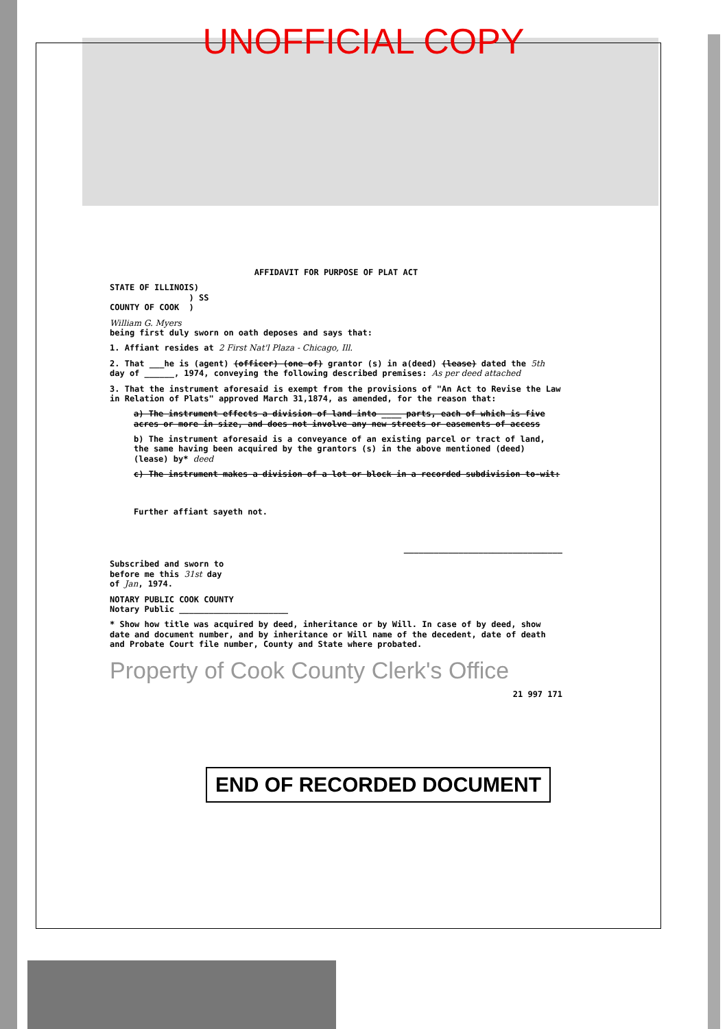UNOFFICIAL COPY
AFFIDAVIT FOR PURPOSE OF PLAT ACT
STATE OF ILLINOIS)
) SS
COUNTY OF COOK )
William G. Myers
being first duly sworn on oath deposes and says that:
1. Affiant resides at 2 First Nat'l Plaza - Chicago, Ill.
2. That ___he is (agent) (officer) (one of) grantor (s) in a(deed) (lease) dated the 5th day of ______, 1974, conveying the following described premises: As per deed attached
3. That the instrument aforesaid is exempt from the provisions of "An Act to Revise the Law in Relation of Plats" approved March 31,1874, as amended, for the reason that:
a) The instrument effects a division of land into ____ parts, each of which is five acres or more in size, and does not involve any new streets or easements of access
b) The instrument aforesaid is a conveyance of an existing parcel or tract of land, the same having been acquired by the grantors (s) in the above mentioned (deed) (lease) by* deed
c) The instrument makes a division of a lot or block in a recorded subdivision to-wit:
Further affiant sayeth not.
________________________________
Subscribed and sworn to
before me this 31st day
of Jan, 1974.
NOTARY PUBLIC COOK COUNTY
Notary Public ______________________
* Show how title was acquired by deed, inheritance or by Will. In case of by deed, show date and document number, and by inheritance or Will name of the decedent, date of death and Probate Court file number, County and State where probated.
Property of Cook County Clerk's Office
21 997 171
END OF RECORDED DOCUMENT